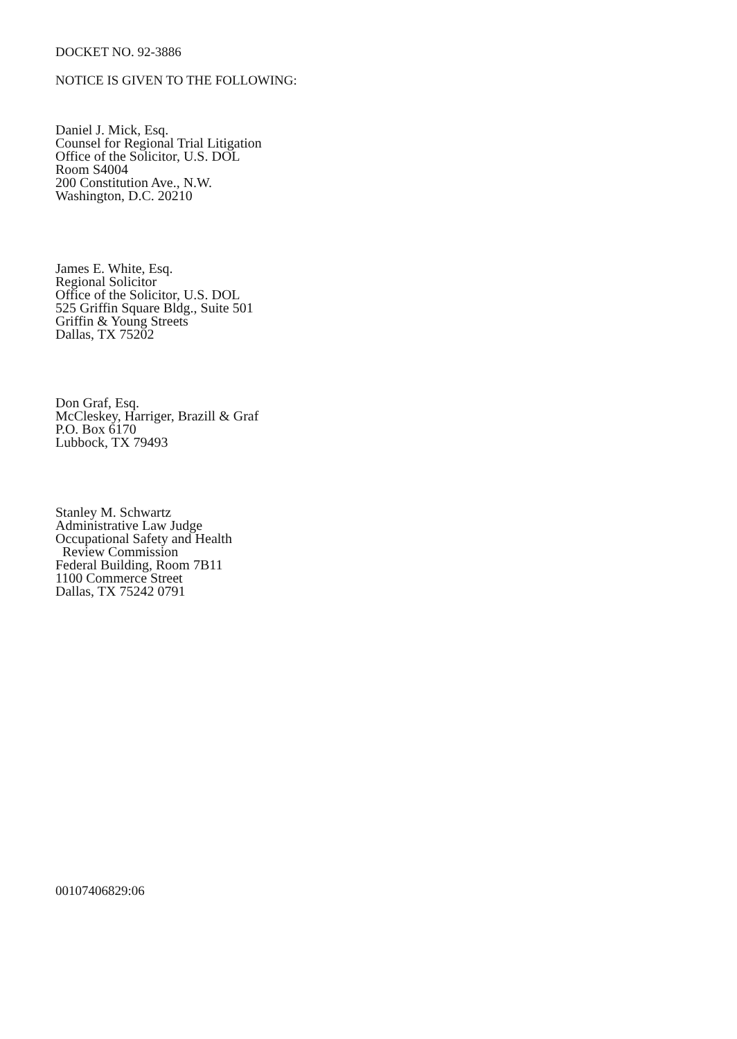DOCKET NO. 92-3886
NOTICE IS GIVEN TO THE FOLLOWING:
Daniel J. Mick, Esq.
Counsel for Regional Trial Litigation
Office of the Solicitor, U.S. DOL
Room S4004
200 Constitution Ave., N.W.
Washington, D.C. 20210
James E. White, Esq.
Regional Solicitor
Office of the Solicitor, U.S. DOL
525 Griffin Square Bldg., Suite 501
Griffin & Young Streets
Dallas, TX 75202
Don Graf, Esq.
McCleskey, Harriger, Brazill & Graf
P.O. Box 6170
Lubbock, TX 79493
Stanley M. Schwartz
Administrative Law Judge
Occupational Safety and Health
Review Commission
Federal Building, Room 7B11
1100 Commerce Street
Dallas, TX 75242 0791
00107406829:06